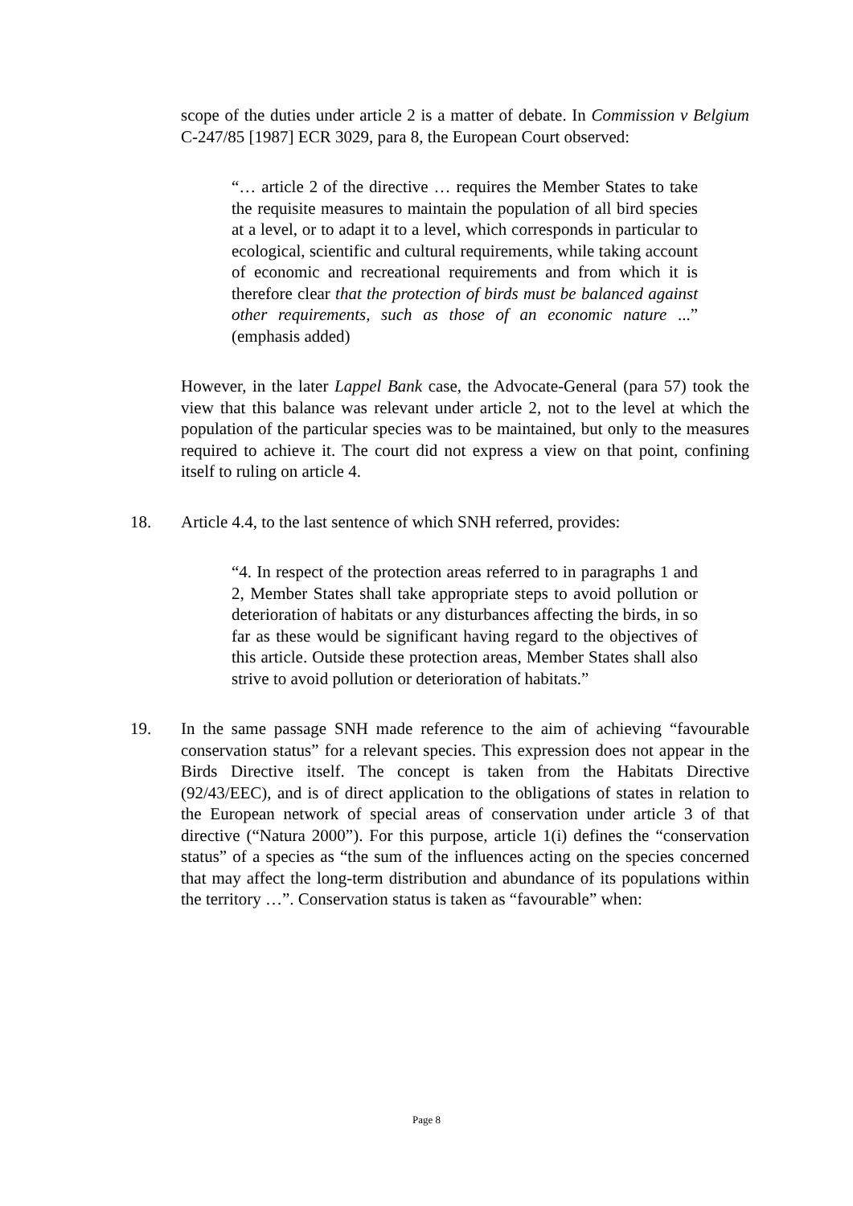scope of the duties under article 2 is a matter of debate. In Commission v Belgium C-247/85 [1987] ECR 3029, para 8, the European Court observed:
“… article 2 of the directive … requires the Member States to take the requisite measures to maintain the population of all bird species at a level, or to adapt it to a level, which corresponds in particular to ecological, scientific and cultural requirements, while taking account of economic and recreational requirements and from which it is therefore clear that the protection of birds must be balanced against other requirements, such as those of an economic nature ...” (emphasis added)
However, in the later Lappel Bank case, the Advocate-General (para 57) took the view that this balance was relevant under article 2, not to the level at which the population of the particular species was to be maintained, but only to the measures required to achieve it. The court did not express a view on that point, confining itself to ruling on article 4.
18.
Article 4.4, to the last sentence of which SNH referred, provides:
“4. In respect of the protection areas referred to in paragraphs 1 and 2, Member States shall take appropriate steps to avoid pollution or deterioration of habitats or any disturbances affecting the birds, in so far as these would be significant having regard to the objectives of this article. Outside these protection areas, Member States shall also strive to avoid pollution or deterioration of habitats.”
19.
In the same passage SNH made reference to the aim of achieving “favourable conservation status” for a relevant species. This expression does not appear in the Birds Directive itself. The concept is taken from the Habitats Directive (92/43/EEC), and is of direct application to the obligations of states in relation to the European network of special areas of conservation under article 3 of that directive (“Natura 2000”). For this purpose, article 1(i) defines the “conservation status” of a species as “the sum of the influences acting on the species concerned that may affect the long-term distribution and abundance of its populations within the territory …”. Conservation status is taken as “favourable” when:
Page 8